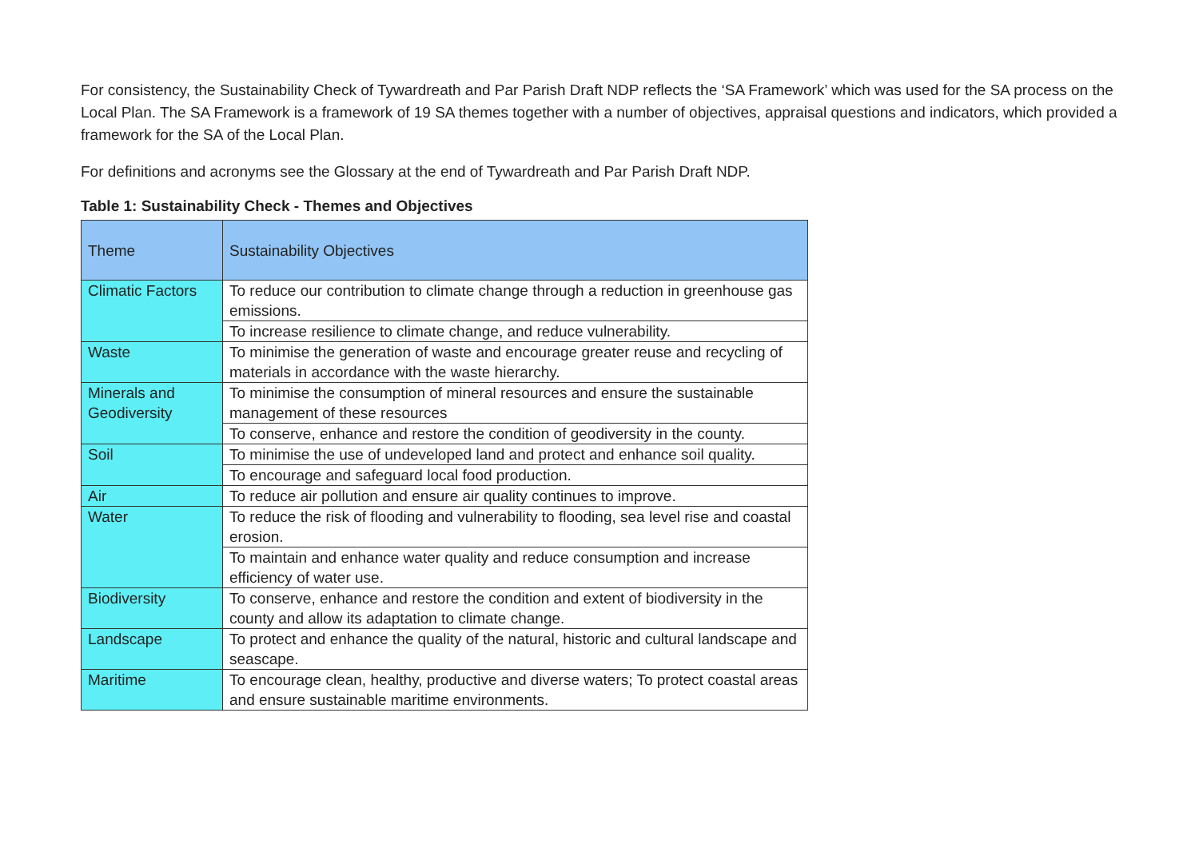For consistency, the Sustainability Check of Tywardreath and Par Parish Draft NDP reflects the ‘SA Framework’ which was used for the SA process on the Local Plan. The SA Framework is a framework of 19 SA themes together with a number of objectives, appraisal questions and indicators, which provided a framework for the SA of the Local Plan.
For definitions and acronyms see the Glossary at the end of Tywardreath and Par Parish Draft NDP.
Table 1: Sustainability Check - Themes and Objectives
| Theme | Sustainability Objectives |
| --- | --- |
| Climatic Factors | To reduce our contribution to climate change through a reduction in greenhouse gas emissions. |
| | To increase resilience to climate change, and reduce vulnerability. |
| Waste | To minimise the generation of waste and encourage greater reuse and recycling of materials in accordance with the waste hierarchy. |
| Minerals and Geodiversity | To minimise the consumption of mineral resources and ensure the sustainable management of these resources |
| | To conserve, enhance and restore the condition of geodiversity in the county. |
| Soil | To minimise the use of undeveloped land and protect and enhance soil quality. |
| | To encourage and safeguard local food production. |
| Air | To reduce air pollution and ensure air quality continues to improve. |
| Water | To reduce the risk of flooding and vulnerability to flooding, sea level rise and coastal erosion. |
| | To maintain and enhance water quality and reduce consumption and increase efficiency of water use. |
| Biodiversity | To conserve, enhance and restore the condition and extent of biodiversity in the county and allow its adaptation to climate change. |
| Landscape | To protect and enhance the quality of the natural, historic and cultural landscape and seascape. |
| Maritime | To encourage clean, healthy, productive and diverse waters; To protect coastal areas and ensure sustainable maritime environments. |